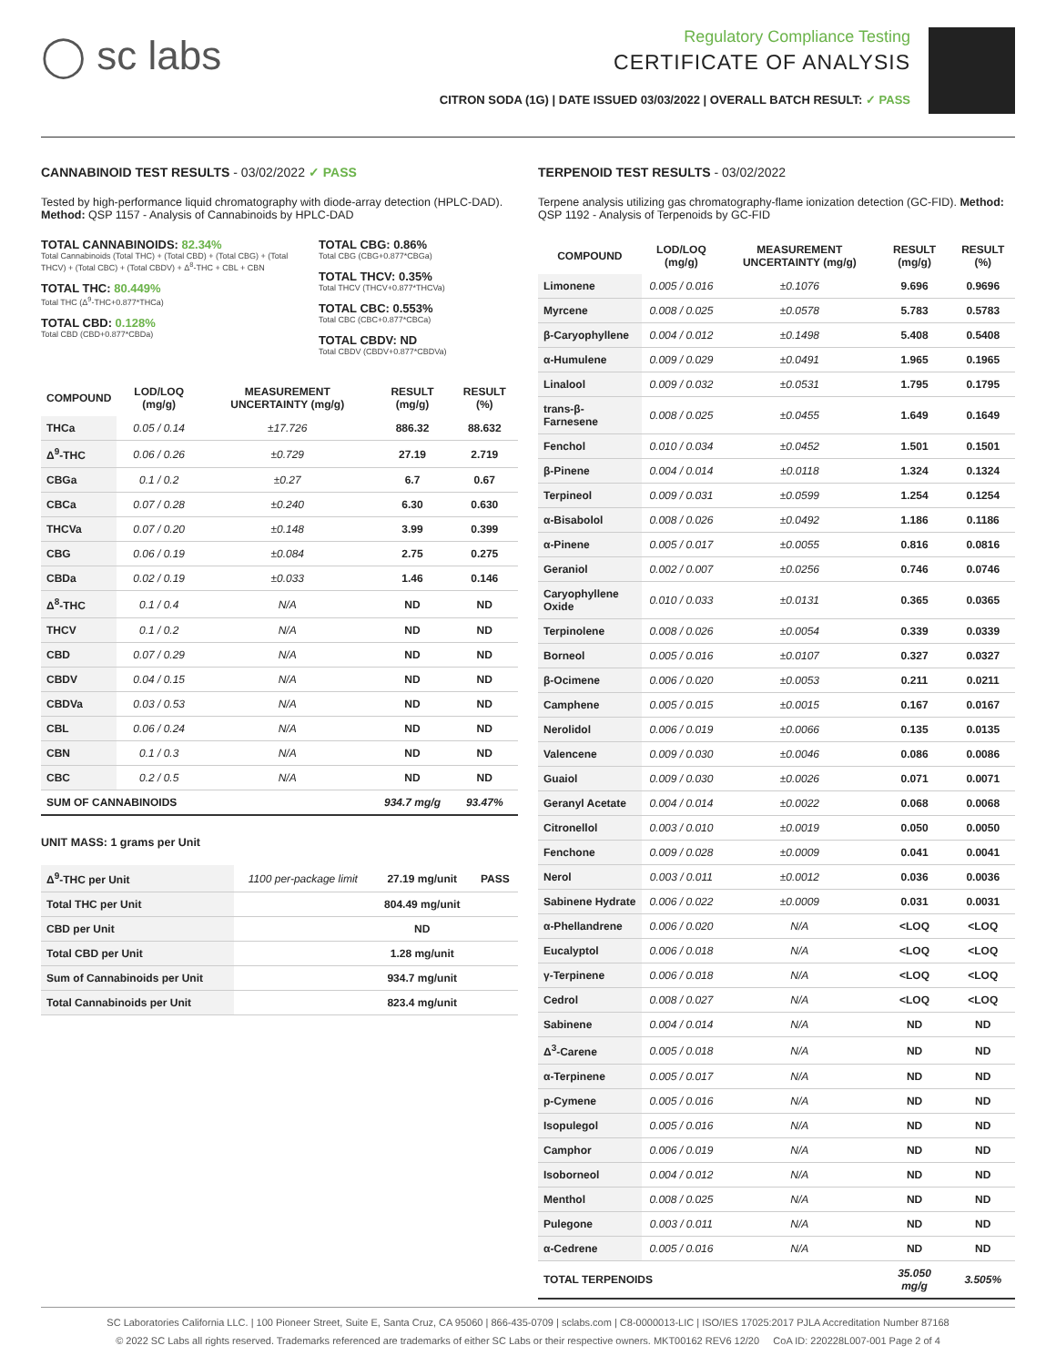◯ sc labs
Regulatory Compliance Testing
CERTIFICATE OF ANALYSIS
CITRON SODA (1G) | DATE ISSUED 03/03/2022 | OVERALL BATCH RESULT: ✓ PASS
CANNABINOID TEST RESULTS - 03/02/2022 ✓ PASS
Tested by high-performance liquid chromatography with diode-array detection (HPLC-DAD). Method: QSP 1157 - Analysis of Cannabinoids by HPLC-DAD
TOTAL CANNABINOIDS: 82.34%
Total Cannabinoids (Total THC) + (Total CBD) + (Total CBG) + (Total THCV) + (Total CBC) + (Total CBDV) + Δ<sup>8</sup>-THC + CBL + CBN
TOTAL THC: 80.449%
Total THC (Δ<sup>9</sup>-THC+0.877*THCa)
TOTAL CBD: 0.128%
Total CBD (CBD+0.877*CBDa)
TOTAL CBG: 0.86%
Total CBG (CBG+0.877*CBGa)
TOTAL THCV: 0.35%
Total THCV (THCV+0.877*THCVa)
TOTAL CBC: 0.553%
Total CBC (CBC+0.877*CBCa)
TOTAL CBDV: ND
Total CBDV (CBDV+0.877*CBDVa)
| COMPOUND | LOD/LOQ (mg/g) | MEASUREMENT UNCERTAINTY (mg/g) | RESULT (mg/g) | RESULT (%) |
| --- | --- | --- | --- | --- |
| THCa | 0.05 / 0.14 | ±17.726 | 886.32 | 88.632 |
| Δ<sup>9</sup>-THC | 0.06 / 0.26 | ±0.729 | 27.19 | 2.719 |
| CBGa | 0.1 / 0.2 | ±0.27 | 6.7 | 0.67 |
| CBCa | 0.07 / 0.28 | ±0.240 | 6.30 | 0.630 |
| THCVa | 0.07 / 0.20 | ±0.148 | 3.99 | 0.399 |
| CBG | 0.06 / 0.19 | ±0.084 | 2.75 | 0.275 |
| CBDa | 0.02 / 0.19 | ±0.033 | 1.46 | 0.146 |
| Δ<sup>8</sup>-THC | 0.1 / 0.4 | N/A | ND | ND |
| THCV | 0.1 / 0.2 | N/A | ND | ND |
| CBD | 0.07 / 0.29 | N/A | ND | ND |
| CBDV | 0.04 / 0.15 | N/A | ND | ND |
| CBDVa | 0.03 / 0.53 | N/A | ND | ND |
| CBL | 0.06 / 0.24 | N/A | ND | ND |
| CBN | 0.1 / 0.3 | N/A | ND | ND |
| CBC | 0.2 / 0.5 | N/A | ND | ND |
| SUM OF CANNABINOIDS | | | 934.7 mg/g | 93.47% |
UNIT MASS: 1 grams per Unit
| Δ<sup>9</sup>-THC per Unit | 1100 per-package limit | 27.19 mg/unit | PASS |
| Total THC per Unit | | 804.49 mg/unit | |
| CBD per Unit | | ND | |
| Total CBD per Unit | | 1.28 mg/unit | |
| Sum of Cannabinoids per Unit | | 934.7 mg/unit | |
| Total Cannabinoids per Unit | | 823.4 mg/unit | |
TERPENOID TEST RESULTS - 03/02/2022
Terpene analysis utilizing gas chromatography-flame ionization detection (GC-FID). Method: QSP 1192 - Analysis of Terpenoids by GC-FID
| COMPOUND | LOD/LOQ (mg/g) | MEASUREMENT UNCERTAINTY (mg/g) | RESULT (mg/g) | RESULT (%) |
| --- | --- | --- | --- | --- |
| Limonene | 0.005 / 0.016 | ±0.1076 | 9.696 | 0.9696 |
| Myrcene | 0.008 / 0.025 | ±0.0578 | 5.783 | 0.5783 |
| β-Caryophyllene | 0.004 / 0.012 | ±0.1498 | 5.408 | 0.5408 |
| α-Humulene | 0.009 / 0.029 | ±0.0491 | 1.965 | 0.1965 |
| Linalool | 0.009 / 0.032 | ±0.0531 | 1.795 | 0.1795 |
| trans-β-Farnesene | 0.008 / 0.025 | ±0.0455 | 1.649 | 0.1649 |
| Fenchol | 0.010 / 0.034 | ±0.0452 | 1.501 | 0.1501 |
| β-Pinene | 0.004 / 0.014 | ±0.0118 | 1.324 | 0.1324 |
| Terpineol | 0.009 / 0.031 | ±0.0599 | 1.254 | 0.1254 |
| α-Bisabolol | 0.008 / 0.026 | ±0.0492 | 1.186 | 0.1186 |
| α-Pinene | 0.005 / 0.017 | ±0.0055 | 0.816 | 0.0816 |
| Geraniol | 0.002 / 0.007 | ±0.0256 | 0.746 | 0.0746 |
| Caryophyllene Oxide | 0.010 / 0.033 | ±0.0131 | 0.365 | 0.0365 |
| Terpinolene | 0.008 / 0.026 | ±0.0054 | 0.339 | 0.0339 |
| Borneol | 0.005 / 0.016 | ±0.0107 | 0.327 | 0.0327 |
| β-Ocimene | 0.006 / 0.020 | ±0.0053 | 0.211 | 0.0211 |
| Camphene | 0.005 / 0.015 | ±0.0015 | 0.167 | 0.0167 |
| Nerolidol | 0.006 / 0.019 | ±0.0066 | 0.135 | 0.0135 |
| Valencene | 0.009 / 0.030 | ±0.0046 | 0.086 | 0.0086 |
| Guaiol | 0.009 / 0.030 | ±0.0026 | 0.071 | 0.0071 |
| Geranyl Acetate | 0.004 / 0.014 | ±0.0022 | 0.068 | 0.0068 |
| Citronellol | 0.003 / 0.010 | ±0.0019 | 0.050 | 0.0050 |
| Fenchone | 0.009 / 0.028 | ±0.0009 | 0.041 | 0.0041 |
| Nerol | 0.003 / 0.011 | ±0.0012 | 0.036 | 0.0036 |
| Sabinene Hydrate | 0.006 / 0.022 | ±0.0009 | 0.031 | 0.0031 |
| α-Phellandrene | 0.006 / 0.020 | N/A | <LOQ | <LOQ |
| Eucalyptol | 0.006 / 0.018 | N/A | <LOQ | <LOQ |
| γ-Terpinene | 0.006 / 0.018 | N/A | <LOQ | <LOQ |
| Cedrol | 0.008 / 0.027 | N/A | <LOQ | <LOQ |
| Sabinene | 0.004 / 0.014 | N/A | ND | ND |
| Δ<sup>3</sup>-Carene | 0.005 / 0.018 | N/A | ND | ND |
| α-Terpinene | 0.005 / 0.017 | N/A | ND | ND |
| p-Cymene | 0.005 / 0.016 | N/A | ND | ND |
| Isopulegol | 0.005 / 0.016 | N/A | ND | ND |
| Camphor | 0.006 / 0.019 | N/A | ND | ND |
| Isoborneol | 0.004 / 0.012 | N/A | ND | ND |
| Menthol | 0.008 / 0.025 | N/A | ND | ND |
| Pulegone | 0.003 / 0.011 | N/A | ND | ND |
| α-Cedrene | 0.005 / 0.016 | N/A | ND | ND |
| TOTAL TERPENOIDS | | | 35.050 mg/g | 3.505% |
SC Laboratories California LLC. | 100 Pioneer Street, Suite E, Santa Cruz, CA 95060 | 866-435-0709 | sclabs.com | C8-0000013-LIC | ISO/IES 17025:2017 PJLA Accreditation Number 87168
© 2022 SC Labs all rights reserved. Trademarks referenced are trademarks of either SC Labs or their respective owners. MKT00162 REV6 12/20 CoA ID: 220228L007-001 Page 2 of 4